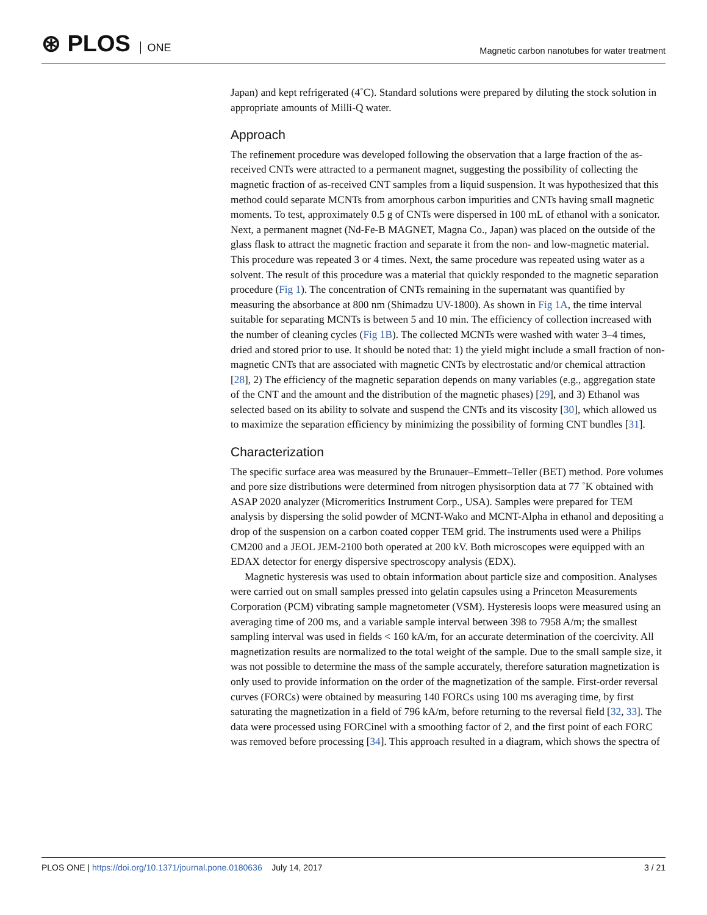⊛ PLOS ONE
Magnetic carbon nanotubes for water treatment
Japan) and kept refrigerated (4˚C). Standard solutions were prepared by diluting the stock solution in appropriate amounts of Milli-Q water.
Approach
The refinement procedure was developed following the observation that a large fraction of the as-received CNTs were attracted to a permanent magnet, suggesting the possibility of collecting the magnetic fraction of as-received CNT samples from a liquid suspension. It was hypothesized that this method could separate MCNTs from amorphous carbon impurities and CNTs having small magnetic moments. To test, approximately 0.5 g of CNTs were dispersed in 100 mL of ethanol with a sonicator. Next, a permanent magnet (Nd-Fe-B MAGNET, Magna Co., Japan) was placed on the outside of the glass flask to attract the magnetic fraction and separate it from the non- and low-magnetic material. This procedure was repeated 3 or 4 times. Next, the same procedure was repeated using water as a solvent. The result of this procedure was a material that quickly responded to the magnetic separation procedure (Fig 1). The concentration of CNTs remaining in the supernatant was quantified by measuring the absorbance at 800 nm (Shimadzu UV-1800). As shown in Fig 1A, the time interval suitable for separating MCNTs is between 5 and 10 min. The efficiency of collection increased with the number of cleaning cycles (Fig 1B). The collected MCNTs were washed with water 3–4 times, dried and stored prior to use. It should be noted that: 1) the yield might include a small fraction of non-magnetic CNTs that are associated with magnetic CNTs by electrostatic and/or chemical attraction [28], 2) The efficiency of the magnetic separation depends on many variables (e.g., aggregation state of the CNT and the amount and the distribution of the magnetic phases) [29], and 3) Ethanol was selected based on its ability to solvate and suspend the CNTs and its viscosity [30], which allowed us to maximize the separation efficiency by minimizing the possibility of forming CNT bundles [31].
Characterization
The specific surface area was measured by the Brunauer–Emmett–Teller (BET) method. Pore volumes and pore size distributions were determined from nitrogen physisorption data at 77 ˚K obtained with ASAP 2020 analyzer (Micromeritics Instrument Corp., USA). Samples were prepared for TEM analysis by dispersing the solid powder of MCNT-Wako and MCNT-Alpha in ethanol and depositing a drop of the suspension on a carbon coated copper TEM grid. The instruments used were a Philips CM200 and a JEOL JEM-2100 both operated at 200 kV. Both microscopes were equipped with an EDAX detector for energy dispersive spectroscopy analysis (EDX).
Magnetic hysteresis was used to obtain information about particle size and composition. Analyses were carried out on small samples pressed into gelatin capsules using a Princeton Measurements Corporation (PCM) vibrating sample magnetometer (VSM). Hysteresis loops were measured using an averaging time of 200 ms, and a variable sample interval between 398 to 7958 A/m; the smallest sampling interval was used in fields < 160 kA/m, for an accurate determination of the coercivity. All magnetization results are normalized to the total weight of the sample. Due to the small sample size, it was not possible to determine the mass of the sample accurately, therefore saturation magnetization is only used to provide information on the order of the magnetization of the sample. First-order reversal curves (FORCs) were obtained by measuring 140 FORCs using 100 ms averaging time, by first saturating the magnetization in a field of 796 kA/m, before returning to the reversal field [32, 33]. The data were processed using FORCinel with a smoothing factor of 2, and the first point of each FORC was removed before processing [34]. This approach resulted in a diagram, which shows the spectra of
PLOS ONE | https://doi.org/10.1371/journal.pone.0180636 July 14, 2017
3 / 21